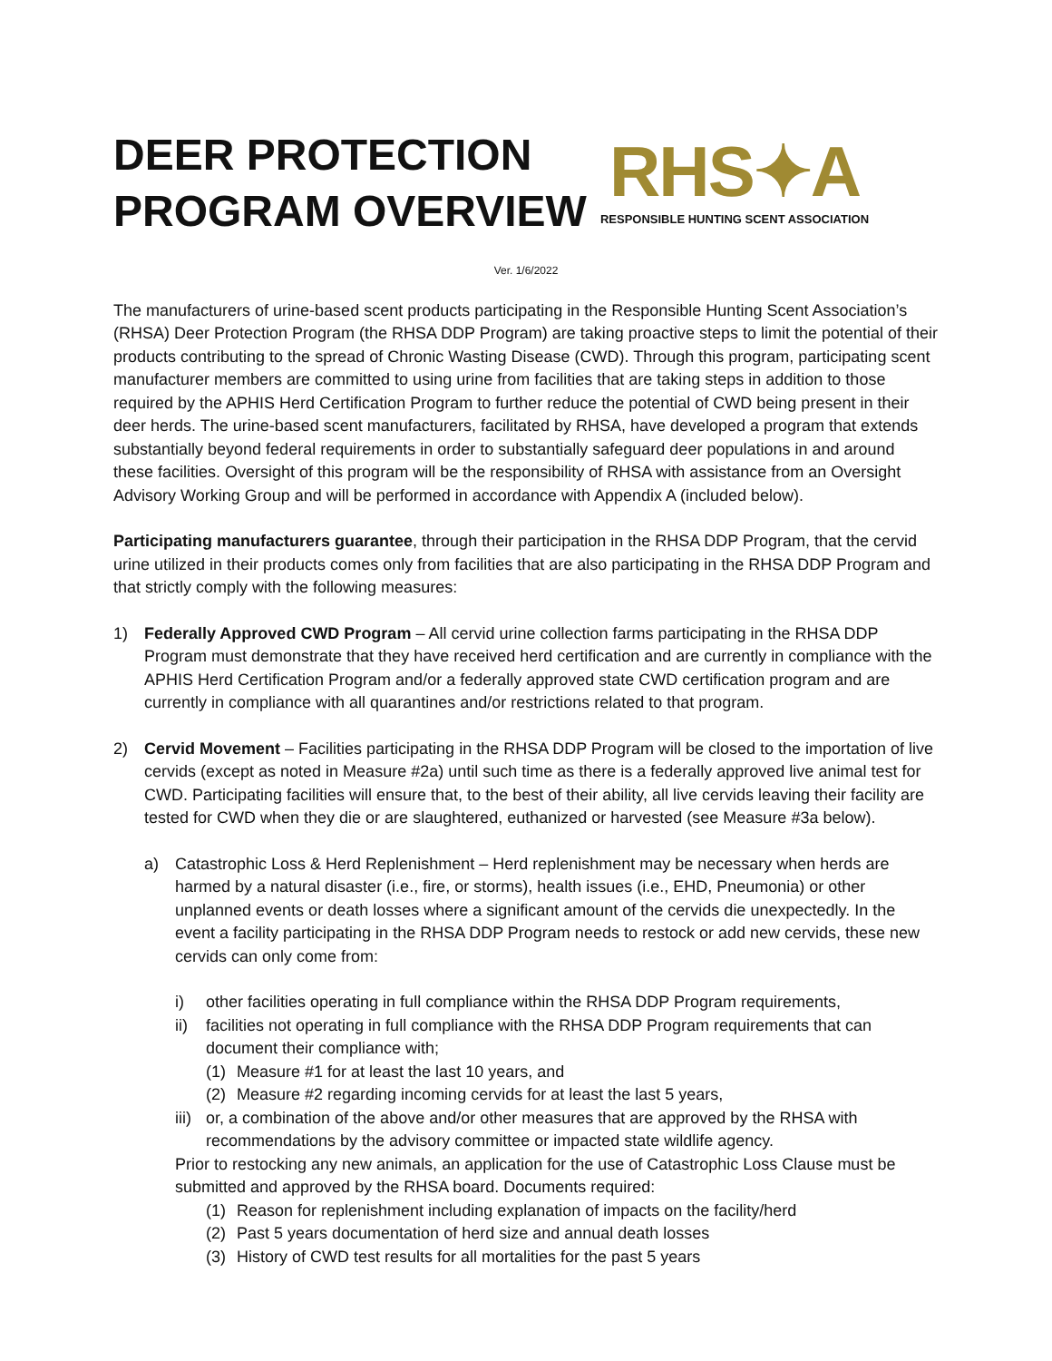DEER PROTECTION
PROGRAM OVERVIEW
RHS✦A
RESPONSIBLE HUNTING SCENT ASSOCIATION
Ver. 1/6/2022
The manufacturers of urine-based scent products participating in the Responsible Hunting Scent Association’s (RHSA) Deer Protection Program (the RHSA DDP Program) are taking proactive steps to limit the potential of their products contributing to the spread of Chronic Wasting Disease (CWD). Through this program, participating scent manufacturer members are committed to using urine from facilities that are taking steps in addition to those required by the APHIS Herd Certification Program to further reduce the potential of CWD being present in their deer herds. The urine-based scent manufacturers, facilitated by RHSA, have developed a program that extends substantially beyond federal requirements in order to substantially safeguard deer populations in and around these facilities. Oversight of this program will be the responsibility of RHSA with assistance from an Oversight Advisory Working Group and will be performed in accordance with Appendix A (included below).
Participating manufacturers guarantee, through their participation in the RHSA DDP Program, that the cervid urine utilized in their products comes only from facilities that are also participating in the RHSA DDP Program and that strictly comply with the following measures:
1) Federally Approved CWD Program – All cervid urine collection farms participating in the RHSA DDP Program must demonstrate that they have received herd certification and are currently in compliance with the APHIS Herd Certification Program and/or a federally approved state CWD certification program and are currently in compliance with all quarantines and/or restrictions related to that program.
2) Cervid Movement – Facilities participating in the RHSA DDP Program will be closed to the importation of live cervids (except as noted in Measure #2a) until such time as there is a federally approved live animal test for CWD. Participating facilities will ensure that, to the best of their ability, all live cervids leaving their facility are tested for CWD when they die or are slaughtered, euthanized or harvested (see Measure #3a below).
a) Catastrophic Loss & Herd Replenishment – Herd replenishment may be necessary when herds are harmed by a natural disaster (i.e., fire, or storms), health issues (i.e., EHD, Pneumonia) or other unplanned events or death losses where a significant amount of the cervids die unexpectedly. In the event a facility participating in the RHSA DDP Program needs to restock or add new cervids, these new cervids can only come from:
i) other facilities operating in full compliance within the RHSA DDP Program requirements,
ii) facilities not operating in full compliance with the RHSA DDP Program requirements that can document their compliance with;
(1) Measure #1 for at least the last 10 years, and
(2) Measure #2 regarding incoming cervids for at least the last 5 years,
iii)
or, a combination of the above and/or other measures that are approved by the RHSA with recommendations by the advisory committee or impacted state wildlife agency.
Prior to restocking any new animals, an application for the use of Catastrophic Loss Clause must be submitted and approved by the RHSA board. Documents required:
(1) Reason for replenishment including explanation of impacts on the facility/herd
(2) Past 5 years documentation of herd size and annual death losses
(3) History of CWD test results for all mortalities for the past 5 years